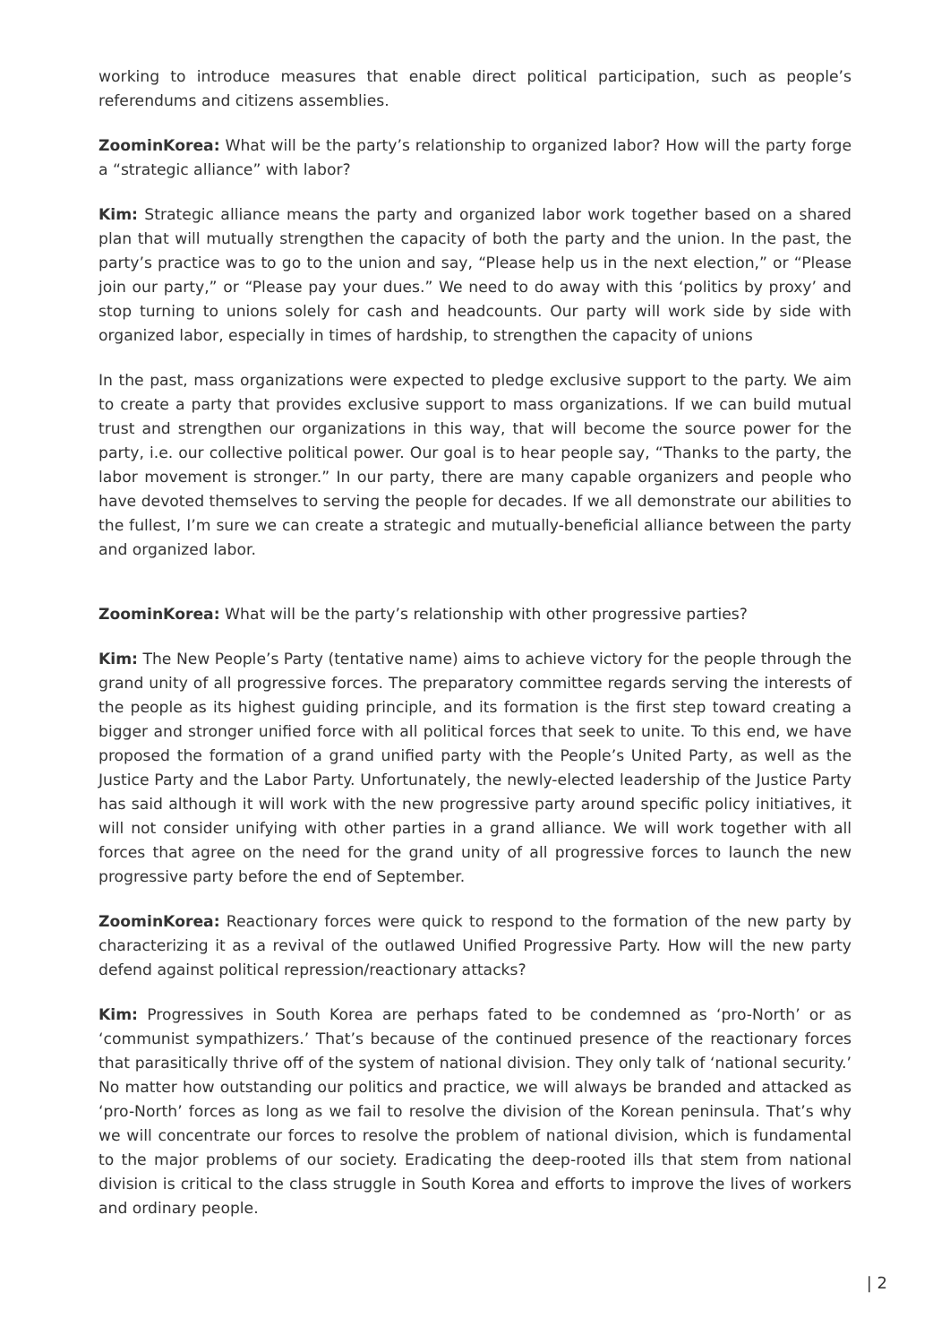working to introduce measures that enable direct political participation, such as people’s referendums and citizens assemblies.
ZoominKorea: What will be the party’s relationship to organized labor? How will the party forge a “strategic alliance” with labor?
Kim: Strategic alliance means the party and organized labor work together based on a shared plan that will mutually strengthen the capacity of both the party and the union. In the past, the party’s practice was to go to the union and say, “Please help us in the next election,” or “Please join our party,” or “Please pay your dues.” We need to do away with this ‘politics by proxy’ and stop turning to unions solely for cash and headcounts. Our party will work side by side with organized labor, especially in times of hardship, to strengthen the capacity of unions
In the past, mass organizations were expected to pledge exclusive support to the party. We aim to create a party that provides exclusive support to mass organizations. If we can build mutual trust and strengthen our organizations in this way, that will become the source power for the party, i.e. our collective political power. Our goal is to hear people say, “Thanks to the party, the labor movement is stronger.” In our party, there are many capable organizers and people who have devoted themselves to serving the people for decades. If we all demonstrate our abilities to the fullest, I’m sure we can create a strategic and mutually-beneficial alliance between the party and organized labor.
ZoominKorea: What will be the party’s relationship with other progressive parties?
Kim: The New People’s Party (tentative name) aims to achieve victory for the people through the grand unity of all progressive forces. The preparatory committee regards serving the interests of the people as its highest guiding principle, and its formation is the first step toward creating a bigger and stronger unified force with all political forces that seek to unite. To this end, we have proposed the formation of a grand unified party with the People’s United Party, as well as the Justice Party and the Labor Party. Unfortunately, the newly-elected leadership of the Justice Party has said although it will work with the new progressive party around specific policy initiatives, it will not consider unifying with other parties in a grand alliance. We will work together with all forces that agree on the need for the grand unity of all progressive forces to launch the new progressive party before the end of September.
ZoominKorea: Reactionary forces were quick to respond to the formation of the new party by characterizing it as a revival of the outlawed Unified Progressive Party. How will the new party defend against political repression/reactionary attacks?
Kim: Progressives in South Korea are perhaps fated to be condemned as ‘pro-North’ or as ‘communist sympathizers.’ That’s because of the continued presence of the reactionary forces that parasitically thrive off of the system of national division. They only talk of ‘national security.’ No matter how outstanding our politics and practice, we will always be branded and attacked as ‘pro-North’ forces as long as we fail to resolve the division of the Korean peninsula. That’s why we will concentrate our forces to resolve the problem of national division, which is fundamental to the major problems of our society. Eradicating the deep-rooted ills that stem from national division is critical to the class struggle in South Korea and efforts to improve the lives of workers and ordinary people.
| 2